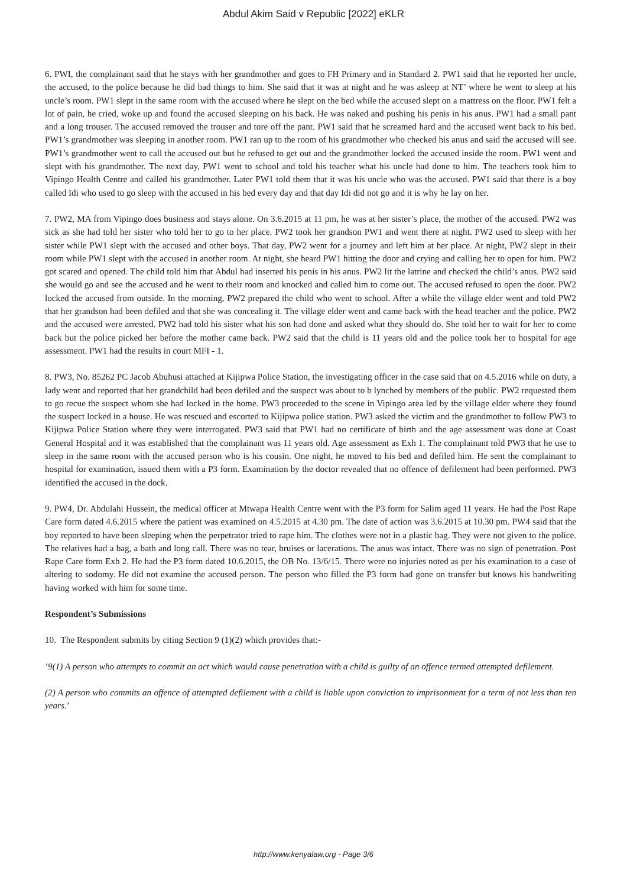Abdul Akim Said v Republic [2022] eKLR
6. PWI, the complainant said that he stays with her grandmother and goes to FH Primary and in Standard 2. PW1 said that he reported her uncle, the accused, to the police because he did bad things to him. She said that it was at night and he was asleep at NT’ where he went to sleep at his uncle’s room. PW1 slept in the same room with the accused where he slept on the bed while the accused slept on a mattress on the floor. PW1 felt a lot of pain, he cried, woke up and found the accused sleeping on his back. He was naked and pushing his penis in his anus. PW1 had a small pant and a long trouser. The accused removed the trouser and tore off the pant. PW1 said that he screamed hard and the accused went back to his bed. PW1’s grandmother was sleeping in another room. PW1 ran up to the room of his grandmother who checked his anus and said the accused will see. PW1’s grandmother went to call the accused out but he refused to get out and the grandmother locked the accused inside the room. PW1 went and slept with his grandmother. The next day, PW1 went to school and told his teacher what his uncle had done to him. The teachers took him to Vipingo Health Centre and called his grandmother. Later PW1 told them that it was his uncle who was the accused. PW1 said that there is a boy called Idi who used to go sleep with the accused in his bed every day and that day Idi did not go and it is why he lay on her.
7. PW2, MA from Vipingo does business and stays alone. On 3.6.2015 at 11 pm, he was at her sister’s place, the mother of the accused. PW2 was sick as she had told her sister who told her to go to her place. PW2 took her grandson PW1 and went there at night. PW2 used to sleep with her sister while PW1 slept with the accused and other boys. That day, PW2 went for a journey and left him at her place. At night, PW2 slept in their room while PW1 slept with the accused in another room. At night, she heard PW1 hitting the door and crying and calling her to open for him. PW2 got scared and opened. The child told him that Abdul had inserted his penis in his anus. PW2 lit the latrine and checked the child’s anus. PW2 said she would go and see the accused and he went to their room and knocked and called him to come out. The accused refused to open the door. PW2 locked the accused from outside. In the morning, PW2 prepared the child who went to school. After a while the village elder went and told PW2 that her grandson had been defiled and that she was concealing it. The village elder went and came back with the head teacher and the police. PW2 and the accused were arrested. PW2 had told his sister what his son had done and asked what they should do. She told her to wait for her to come back but the police picked her before the mother came back. PW2 said that the child is 11 years old and the police took her to hospital for age assessment. PW1 had the results in court MFI - 1.
8. PW3, No. 85262 PC Jacob Abuhusi attached at Kijipwa Police Station, the investigating officer in the case said that on 4.5.2016 while on duty, a lady went and reported that her grandchild had been defiled and the suspect was about to b lynched by members of the public. PW2 requested them to go recue the suspect whom she had locked in the home. PW3 proceeded to the scene in Vipingo area led by the village elder where they found the suspect locked in a house. He was rescued and escorted to Kijipwa police station. PW3 asked the victim and the grandmother to follow PW3 to Kijipwa Police Station where they were interrogated. PW3 said that PW1 had no certificate of birth and the age assessment was done at Coast General Hospital and it was established that the complainant was 11 years old. Age assessment as Exh 1. The complainant told PW3 that he use to sleep in the same room with the accused person who is his cousin. One night, he moved to his bed and defiled him. He sent the complainant to hospital for examination, issued them with a P3 form. Examination by the doctor revealed that no offence of defilement had been performed. PW3 identified the accused in the dock.
9. PW4, Dr. Abdulahi Hussein, the medical officer at Mtwapa Health Centre went with the P3 form for Salim aged 11 years. He had the Post Rape Care form dated 4.6.2015 where the patient was examined on 4.5.2015 at 4.30 pm. The date of action was 3.6.2015 at 10.30 pm. PW4 said that the boy reported to have been sleeping when the perpetrator tried to rape him. The clothes were not in a plastic bag. They were not given to the police. The relatives had a bag, a bath and long call. There was no tear, bruises or lacerations. The anus was intact. There was no sign of penetration. Post Rape Care form Exh 2. He had the P3 form dated 10.6.2015, the OB No. 13/6/15. There were no injuries noted as per his examination to a case of altering to sodomy. He did not examine the accused person. The person who filled the P3 form had gone on transfer but knows his handwriting having worked with him for some time.
Respondent’s Submissions
10. The Respondent submits by citing Section 9 (1)(2) which provides that:-
‘9(1) A person who attempts to commit an act which would cause penetration with a child is guilty of an offence termed attempted defilement.
(2) A person who commits an offence of attempted defilement with a child is liable upon conviction to imprisonment for a term of not less than ten years.’
http://www.kenyalaw.org - Page 3/6